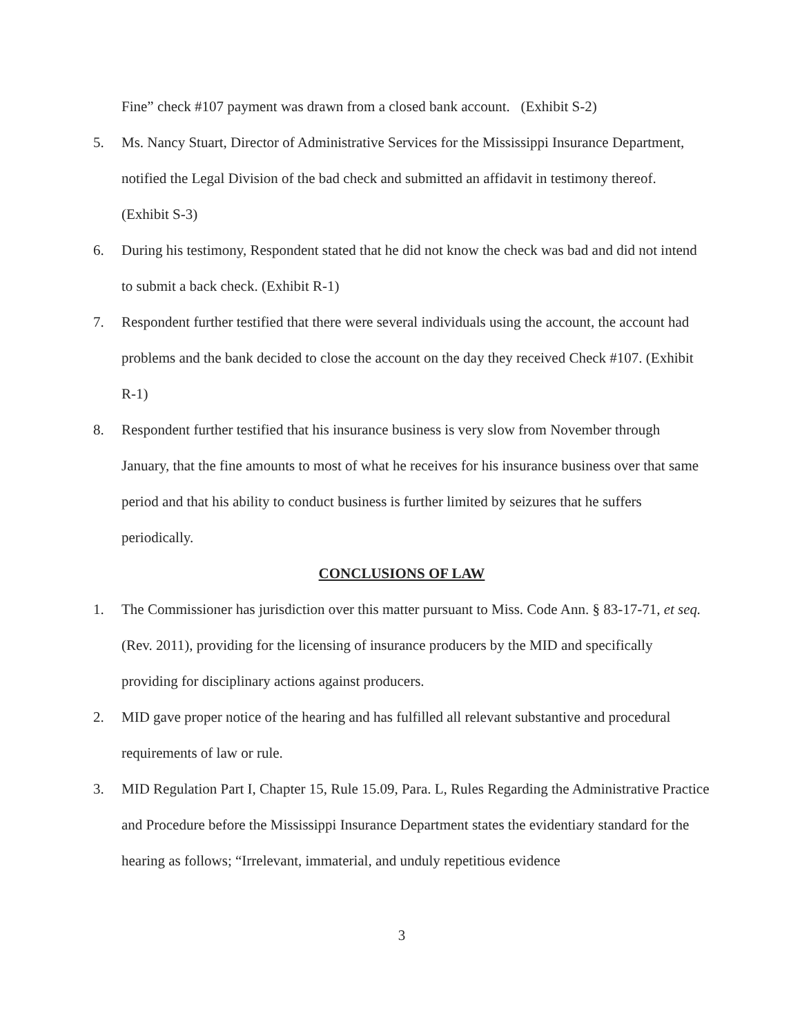Fine” check #107 payment was drawn from a closed bank account. (Exhibit S-2)
5. Ms. Nancy Stuart, Director of Administrative Services for the Mississippi Insurance Department, notified the Legal Division of the bad check and submitted an affidavit in testimony thereof. (Exhibit S-3)
6. During his testimony, Respondent stated that he did not know the check was bad and did not intend to submit a back check. (Exhibit R-1)
7. Respondent further testified that there were several individuals using the account, the account had problems and the bank decided to close the account on the day they received Check #107. (Exhibit R-1)
8. Respondent further testified that his insurance business is very slow from November through January, that the fine amounts to most of what he receives for his insurance business over that same period and that his ability to conduct business is further limited by seizures that he suffers periodically.
CONCLUSIONS OF LAW
1. The Commissioner has jurisdiction over this matter pursuant to Miss. Code Ann. § 83-17-71, et seq. (Rev. 2011), providing for the licensing of insurance producers by the MID and specifically providing for disciplinary actions against producers.
2. MID gave proper notice of the hearing and has fulfilled all relevant substantive and procedural requirements of law or rule.
3. MID Regulation Part I, Chapter 15, Rule 15.09, Para. L, Rules Regarding the Administrative Practice and Procedure before the Mississippi Insurance Department states the evidentiary standard for the hearing as follows; “Irrelevant, immaterial, and unduly repetitious evidence
3